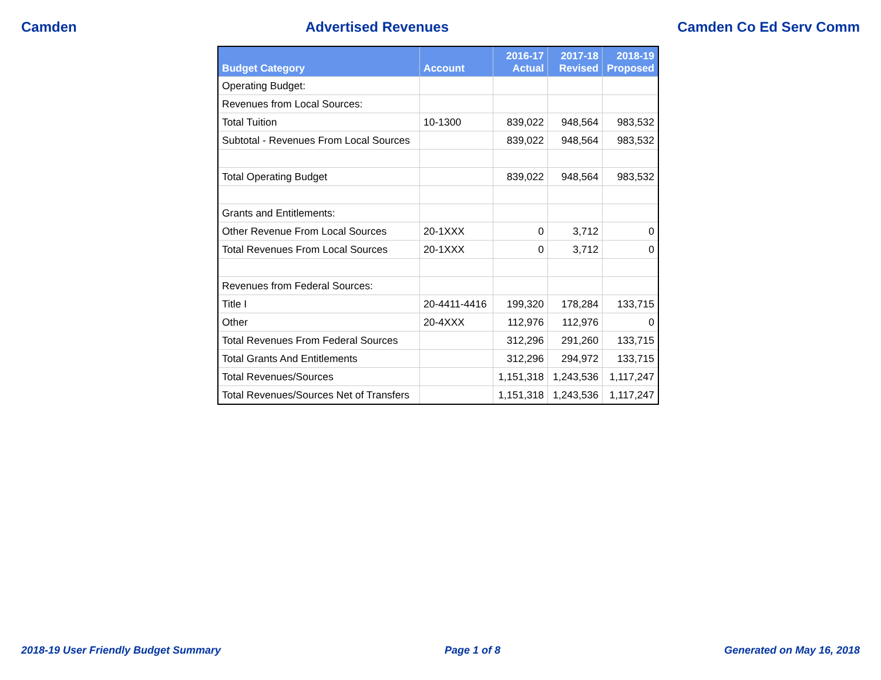Camden Advertised Revenues Camden Co Ed Serv Comm
| Budget Category | Account | 2016-17 Actual | 2017-18 Revised | 2018-19 Proposed |
| --- | --- | --- | --- | --- |
| Operating Budget: | | | | |
| Revenues from Local Sources: | | | | |
| Total Tuition | 10-1300 | 839,022 | 948,564 | 983,532 |
| Subtotal - Revenues From Local Sources | | 839,022 | 948,564 | 983,532 |
| Total Operating Budget | | 839,022 | 948,564 | 983,532 |
| Grants and Entitlements: | | | | |
| Other Revenue From Local Sources | 20-1XXX | 0 | 3,712 | 0 |
| Total Revenues From Local Sources | 20-1XXX | 0 | 3,712 | 0 |
| Revenues from Federal Sources: | | | | |
| Title I | 20-4411-4416 | 199,320 | 178,284 | 133,715 |
| Other | 20-4XXX | 112,976 | 112,976 | 0 |
| Total Revenues From Federal Sources | | 312,296 | 291,260 | 133,715 |
| Total Grants And Entitlements | | 312,296 | 294,972 | 133,715 |
| Total Revenues/Sources | | 1,151,318 | 1,243,536 | 1,117,247 |
| Total Revenues/Sources Net of Transfers | | 1,151,318 | 1,243,536 | 1,117,247 |
2018-19 User Friendly Budget Summary Page 1 of 8 Generated on May 16, 2018